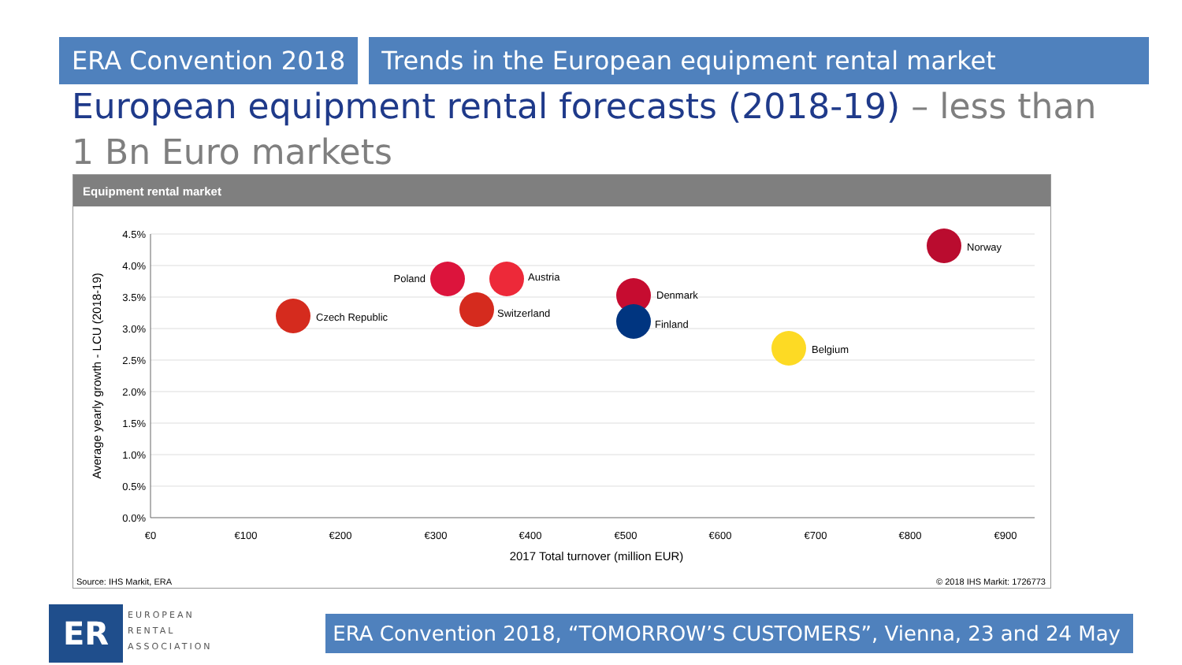ERA Convention 2018 Trends in the European equipment rental market
European equipment rental forecasts (2018-19) – less than 1 Bn Euro markets
Equipment rental market
4.5%
4.0%
3.5%
3.0%
2.5%
2.0%
1.5%
1.0%
0.5%
0.0%
€0
€100
€200
€300
€400
€500
€600
€700
€800
€900
2017 Total turnover (million EUR)
Average yearly growth - LCU (2018-19)
Czech Republic
Poland
Austria
Switzerland
Denmark
Finland
Belgium
Norway
Source: IHS Markit, ERA © 2018 IHS Markit: 1726773
ER
EUROPEAN
RENTAL
ASSOCIATION
ERA Convention 2018, “TOMORROW’S CUSTOMERS”, Vienna, 23 and 24 May